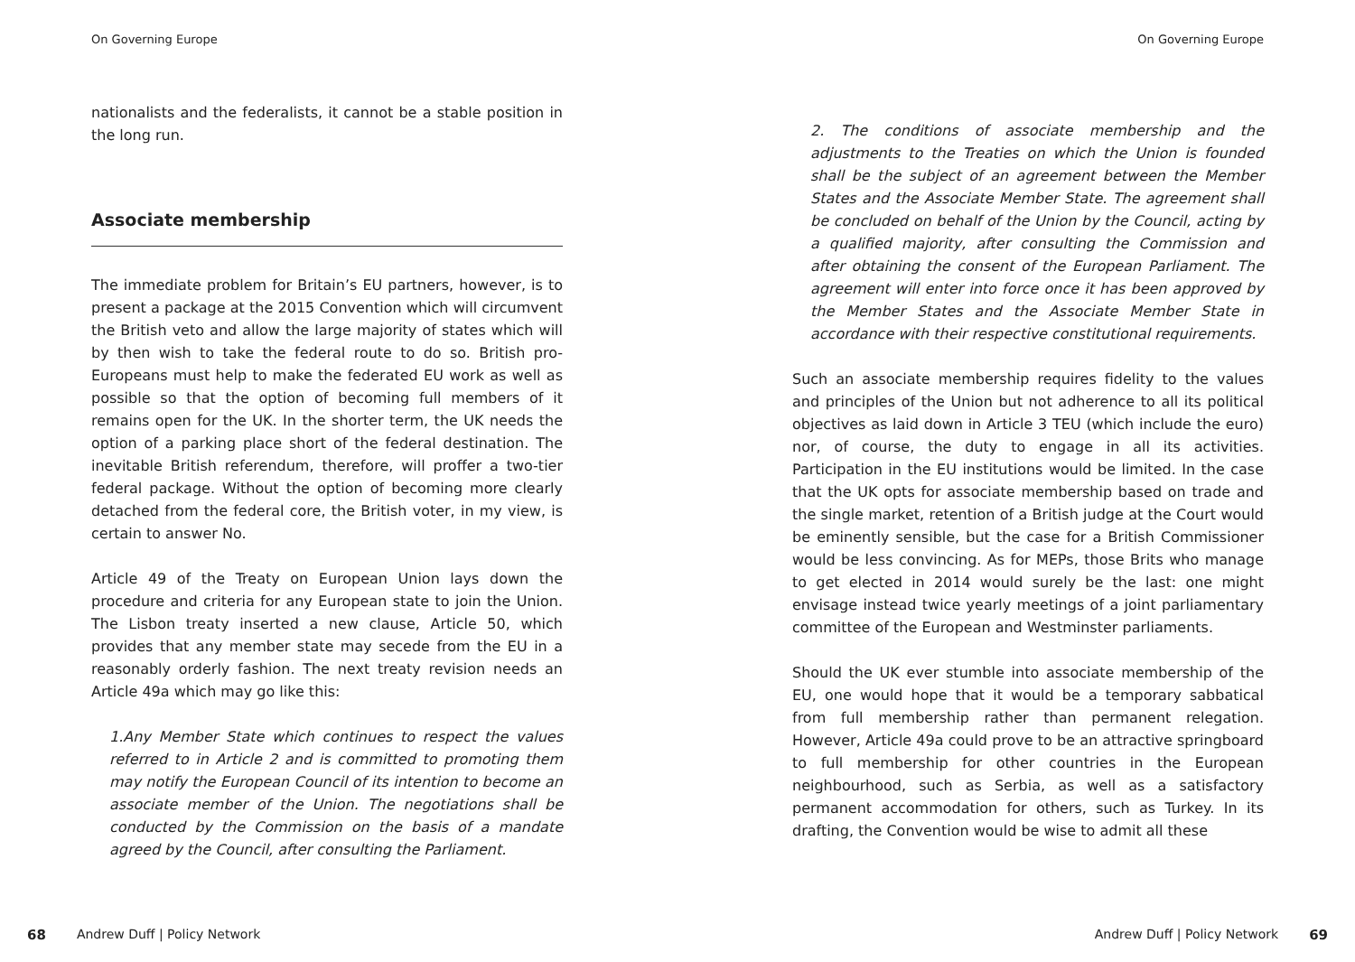On Governing Europe
nationalists and the federalists, it cannot be a stable position in the long run.
Associate membership
The immediate problem for Britain’s EU partners, however, is to present a package at the 2015 Convention which will circumvent the British veto and allow the large majority of states which will by then wish to take the federal route to do so. British pro-Europeans must help to make the federated EU work as well as possible so that the option of becoming full members of it remains open for the UK. In the shorter term, the UK needs the option of a parking place short of the federal destination. The inevitable British referendum, therefore, will proffer a two-tier federal package. Without the option of becoming more clearly detached from the federal core, the British voter, in my view, is certain to answer No.
Article 49 of the Treaty on European Union lays down the procedure and criteria for any European state to join the Union. The Lisbon treaty inserted a new clause, Article 50, which provides that any member state may secede from the EU in a reasonably orderly fashion. The next treaty revision needs an Article 49a which may go like this:
1.Any Member State which continues to respect the values referred to in Article 2 and is committed to promoting them may notify the European Council of its intention to become an associate member of the Union. The negotiations shall be conducted by the Commission on the basis of a mandate agreed by the Council, after consulting the Parliament.
68 Andrew Duff | Policy Network
On Governing Europe
2. The conditions of associate membership and the adjustments to the Treaties on which the Union is founded shall be the subject of an agreement between the Member States and the Associate Member State. The agreement shall be concluded on behalf of the Union by the Council, acting by a qualified majority, after consulting the Commission and after obtaining the consent of the European Parliament. The agreement will enter into force once it has been approved by the Member States and the Associate Member State in accordance with their respective constitutional requirements.
Such an associate membership requires fidelity to the values and principles of the Union but not adherence to all its political objectives as laid down in Article 3 TEU (which include the euro) nor, of course, the duty to engage in all its activities. Participation in the EU institutions would be limited. In the case that the UK opts for associate membership based on trade and the single market, retention of a British judge at the Court would be eminently sensible, but the case for a British Commissioner would be less convincing. As for MEPs, those Brits who manage to get elected in 2014 would surely be the last: one might envisage instead twice yearly meetings of a joint parliamentary committee of the European and Westminster parliaments.
Should the UK ever stumble into associate membership of the EU, one would hope that it would be a temporary sabbatical from full membership rather than permanent relegation. However, Article 49a could prove to be an attractive springboard to full membership for other countries in the European neighbourhood, such as Serbia, as well as a satisfactory permanent accommodation for others, such as Turkey. In its drafting, the Convention would be wise to admit all these
Andrew Duff | Policy Network 69